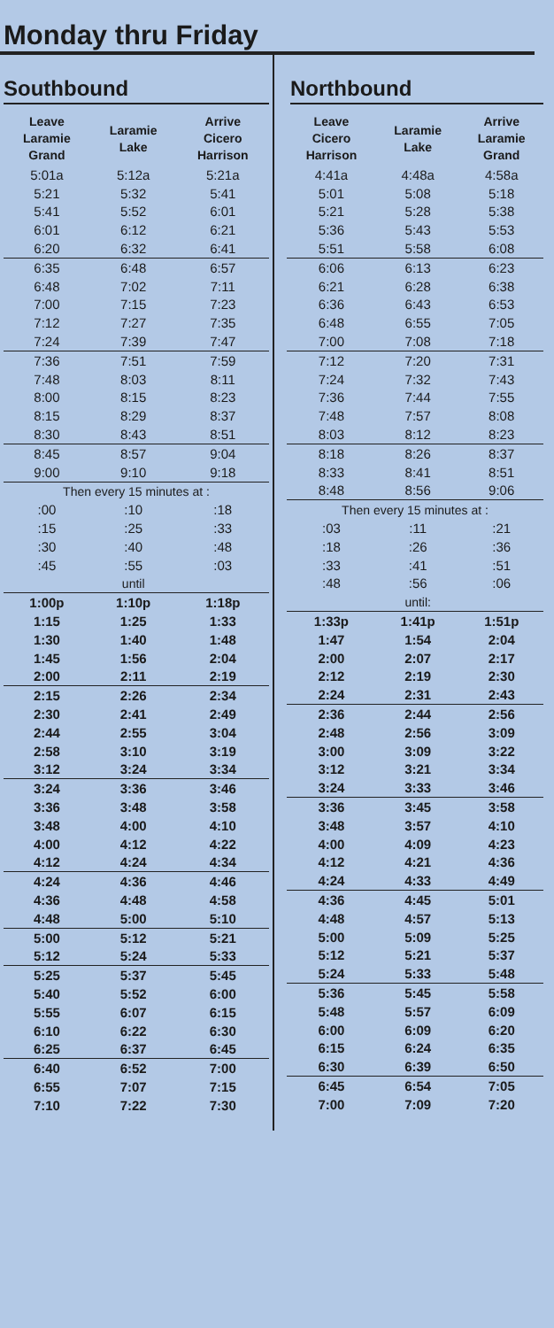Monday thru Friday
Southbound
| Leave Laramie Grand | Laramie Lake | Arrive Cicero Harrison |
| --- | --- | --- |
| 5:01a | 5:12a | 5:21a |
| 5:21 | 5:32 | 5:41 |
| 5:41 | 5:52 | 6:01 |
| 6:01 | 6:12 | 6:21 |
| 6:20 | 6:32 | 6:41 |
| 6:35 | 6:48 | 6:57 |
| 6:48 | 7:02 | 7:11 |
| 7:00 | 7:15 | 7:23 |
| 7:12 | 7:27 | 7:35 |
| 7:24 | 7:39 | 7:47 |
| 7:36 | 7:51 | 7:59 |
| 7:48 | 8:03 | 8:11 |
| 8:00 | 8:15 | 8:23 |
| 8:15 | 8:29 | 8:37 |
| 8:30 | 8:43 | 8:51 |
| 8:45 | 8:57 | 9:04 |
| 9:00 | 9:10 | 9:18 |
| Then every 15 minutes at : | | |
| :00 | :10 | :18 |
| :15 | :25 | :33 |
| :30 | :40 | :48 |
| :45 | :55 | :03 |
| | until | |
| 1:00p | 1:10p | 1:18p |
| 1:15 | 1:25 | 1:33 |
| 1:30 | 1:40 | 1:48 |
| 1:45 | 1:56 | 2:04 |
| 2:00 | 2:11 | 2:19 |
| 2:15 | 2:26 | 2:34 |
| 2:30 | 2:41 | 2:49 |
| 2:44 | 2:55 | 3:04 |
| 2:58 | 3:10 | 3:19 |
| 3:12 | 3:24 | 3:34 |
| 3:24 | 3:36 | 3:46 |
| 3:36 | 3:48 | 3:58 |
| 3:48 | 4:00 | 4:10 |
| 4:00 | 4:12 | 4:22 |
| 4:12 | 4:24 | 4:34 |
| 4:24 | 4:36 | 4:46 |
| 4:36 | 4:48 | 4:58 |
| 4:48 | 5:00 | 5:10 |
| 5:00 | 5:12 | 5:21 |
| 5:12 | 5:24 | 5:33 |
| 5:25 | 5:37 | 5:45 |
| 5:40 | 5:52 | 6:00 |
| 5:55 | 6:07 | 6:15 |
| 6:10 | 6:22 | 6:30 |
| 6:25 | 6:37 | 6:45 |
| 6:40 | 6:52 | 7:00 |
| 6:55 | 7:07 | 7:15 |
| 7:10 | 7:22 | 7:30 |
Northbound
| Leave Cicero Harrison | Laramie Lake | Arrive Laramie Grand |
| --- | --- | --- |
| 4:41a | 4:48a | 4:58a |
| 5:01 | 5:08 | 5:18 |
| 5:21 | 5:28 | 5:38 |
| 5:36 | 5:43 | 5:53 |
| 5:51 | 5:58 | 6:08 |
| 6:06 | 6:13 | 6:23 |
| 6:21 | 6:28 | 6:38 |
| 6:36 | 6:43 | 6:53 |
| 6:48 | 6:55 | 7:05 |
| 7:00 | 7:08 | 7:18 |
| 7:12 | 7:20 | 7:31 |
| 7:24 | 7:32 | 7:43 |
| 7:36 | 7:44 | 7:55 |
| 7:48 | 7:57 | 8:08 |
| 8:03 | 8:12 | 8:23 |
| 8:18 | 8:26 | 8:37 |
| 8:33 | 8:41 | 8:51 |
| 8:48 | 8:56 | 9:06 |
| Then every 15 minutes at : | | |
| :03 | :11 | :21 |
| :18 | :26 | :36 |
| :33 | :41 | :51 |
| :48 | :56 | :06 |
| | until: | |
| 1:33p | 1:41p | 1:51p |
| 1:47 | 1:54 | 2:04 |
| 2:00 | 2:07 | 2:17 |
| 2:12 | 2:19 | 2:30 |
| 2:24 | 2:31 | 2:43 |
| 2:36 | 2:44 | 2:56 |
| 2:48 | 2:56 | 3:09 |
| 3:00 | 3:09 | 3:22 |
| 3:12 | 3:21 | 3:34 |
| 3:24 | 3:33 | 3:46 |
| 3:36 | 3:45 | 3:58 |
| 3:48 | 3:57 | 4:10 |
| 4:00 | 4:09 | 4:23 |
| 4:12 | 4:21 | 4:36 |
| 4:24 | 4:33 | 4:49 |
| 4:36 | 4:45 | 5:01 |
| 4:48 | 4:57 | 5:13 |
| 5:00 | 5:09 | 5:25 |
| 5:12 | 5:21 | 5:37 |
| 5:24 | 5:33 | 5:48 |
| 5:36 | 5:45 | 5:58 |
| 5:48 | 5:57 | 6:09 |
| 6:00 | 6:09 | 6:20 |
| 6:15 | 6:24 | 6:35 |
| 6:30 | 6:39 | 6:50 |
| 6:45 | 6:54 | 7:05 |
| 7:00 | 7:09 | 7:20 |